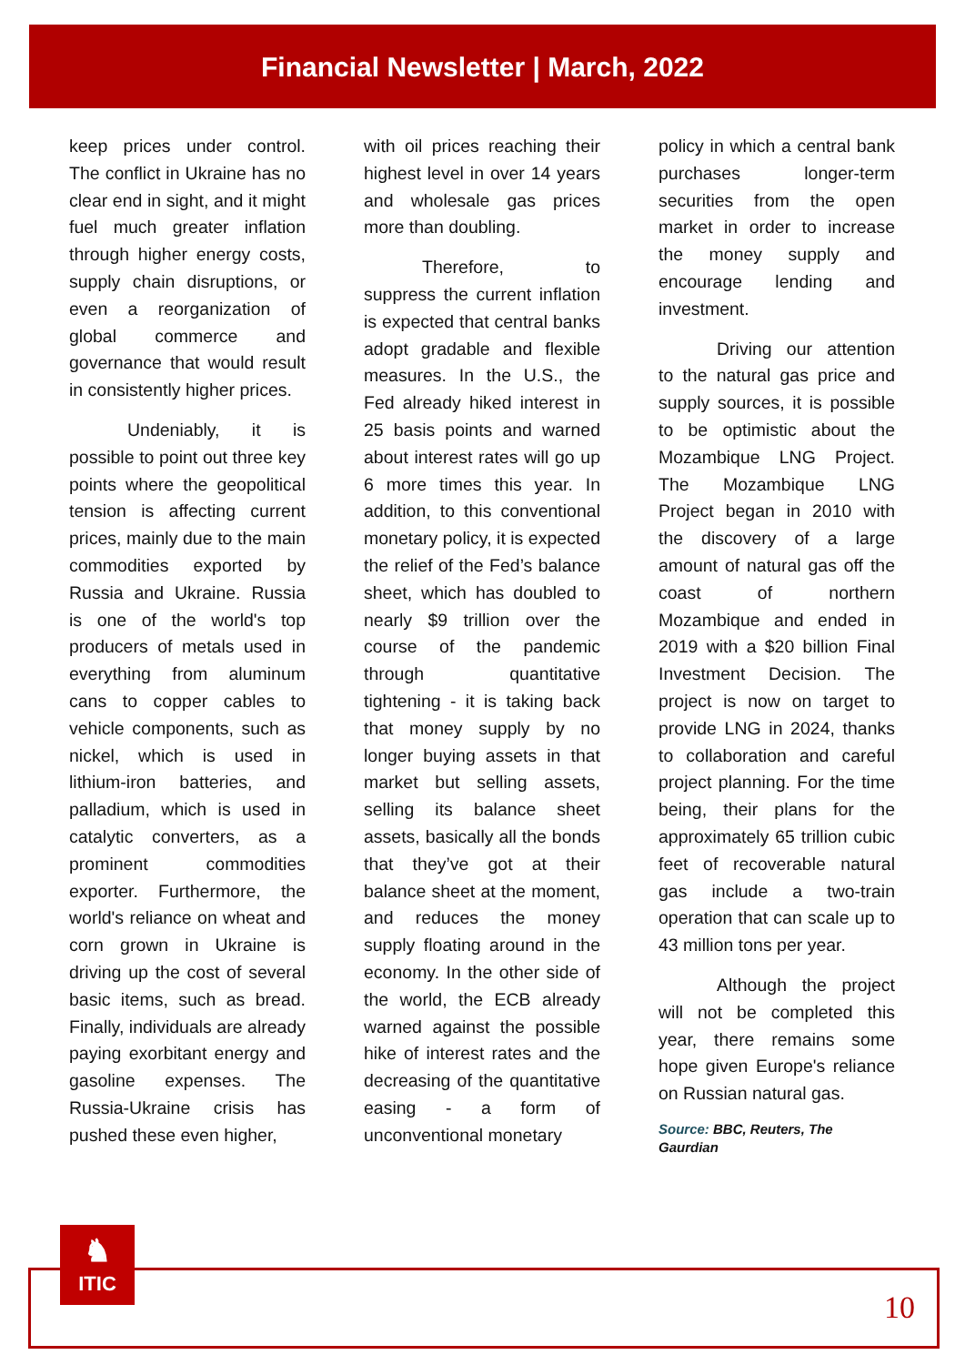Financial Newsletter | March, 2022
keep prices under control. The conflict in Ukraine has no clear end in sight, and it might fuel much greater inflation through higher energy costs, supply chain disruptions, or even a reorganization of global commerce and governance that would result in consistently higher prices.
Undeniably, it is possible to point out three key points where the geopolitical tension is affecting current prices, mainly due to the main commodities exported by Russia and Ukraine. Russia is one of the world's top producers of metals used in everything from aluminum cans to copper cables to vehicle components, such as nickel, which is used in lithium-iron batteries, and palladium, which is used in catalytic converters, as a prominent commodities exporter. Furthermore, the world's reliance on wheat and corn grown in Ukraine is driving up the cost of several basic items, such as bread. Finally, individuals are already paying exorbitant energy and gasoline expenses. The Russia-Ukraine crisis has pushed these even higher,
with oil prices reaching their highest level in over 14 years and wholesale gas prices more than doubling.
Therefore, to suppress the current inflation is expected that central banks adopt gradable and flexible measures. In the U.S., the Fed already hiked interest in 25 basis points and warned about interest rates will go up 6 more times this year. In addition, to this conventional monetary policy, it is expected the relief of the Fed’s balance sheet, which has doubled to nearly $9 trillion over the course of the pandemic through quantitative tightening - it is taking back that money supply by no longer buying assets in that market but selling assets, selling its balance sheet assets, basically all the bonds that they’ve got at their balance sheet at the moment, and reduces the money supply floating around in the economy. In the other side of the world, the ECB already warned against the possible hike of interest rates and the decreasing of the quantitative easing - a form of unconventional monetary
policy in which a central bank purchases longer-term securities from the open market in order to increase the money supply and encourage lending and investment.
Driving our attention to the natural gas price and supply sources, it is possible to be optimistic about the Mozambique LNG Project. The Mozambique LNG Project began in 2010 with the discovery of a large amount of natural gas off the coast of northern Mozambique and ended in 2019 with a $20 billion Final Investment Decision. The project is now on target to provide LNG in 2024, thanks to collaboration and careful project planning. For the time being, their plans for the approximately 65 trillion cubic feet of recoverable natural gas include a two-train operation that can scale up to 43 million tons per year.
Although the project will not be completed this year, there remains some hope given Europe's reliance on Russian natural gas.
Source: BBC, Reuters, The Gaurdian
♞
ITIC
10